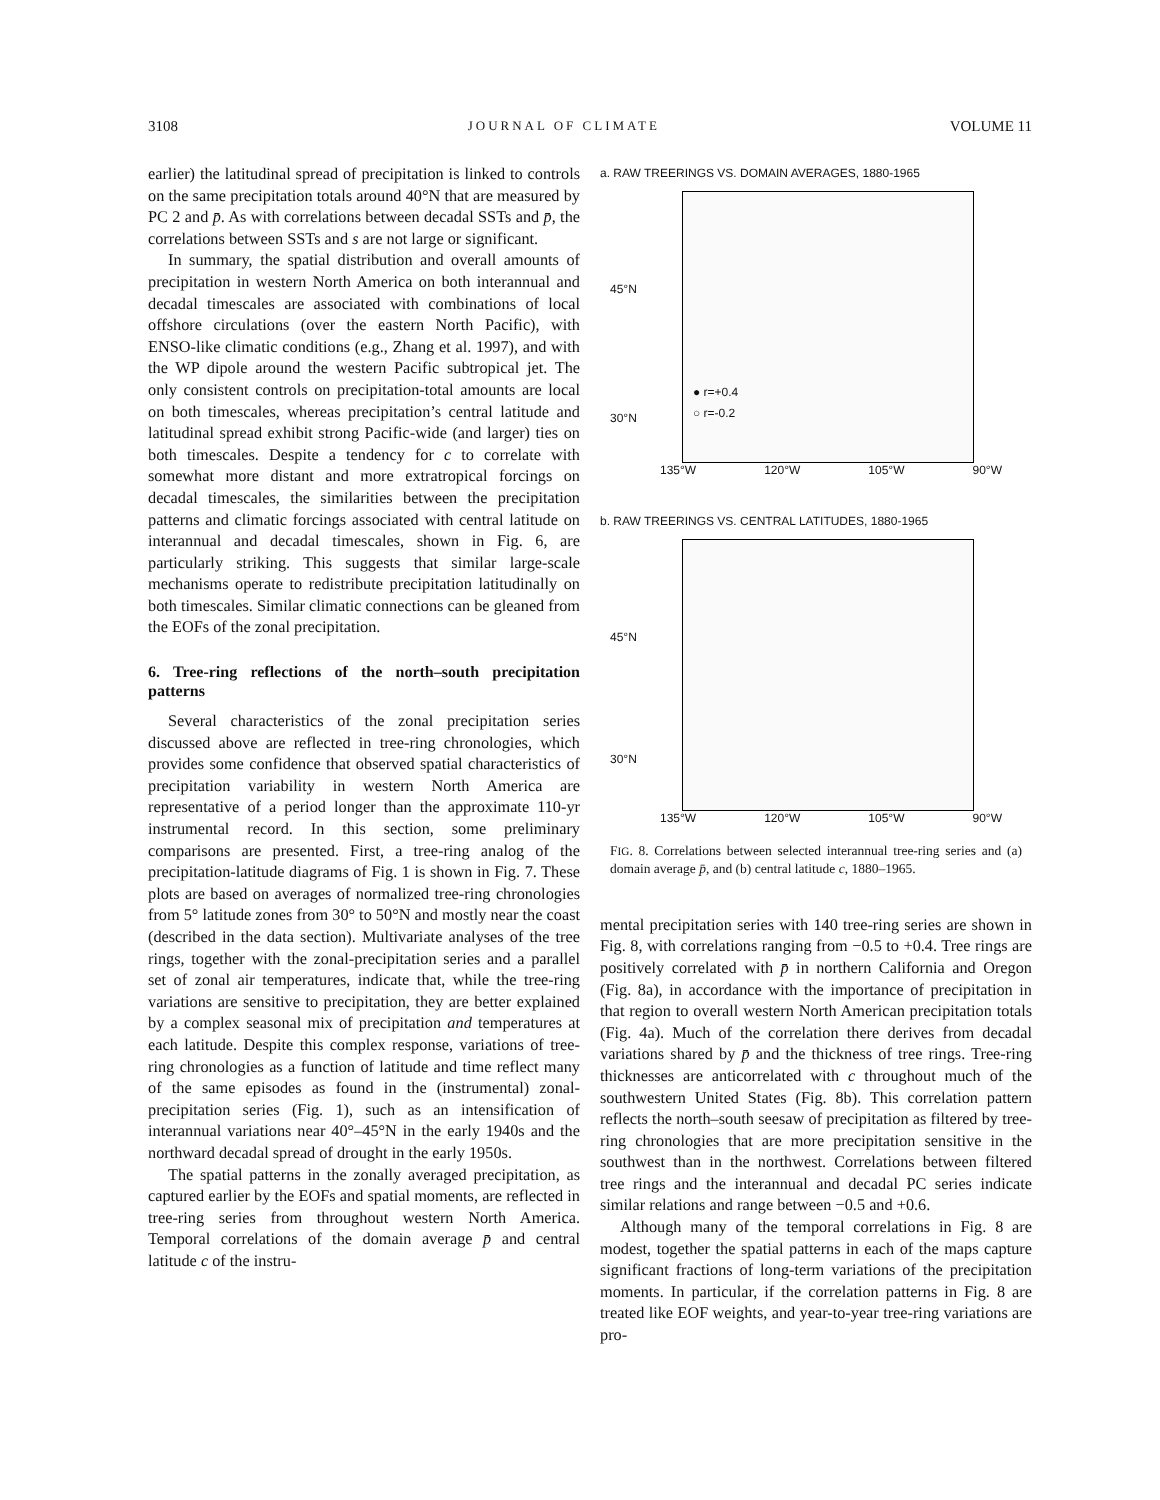3108 JOURNAL OF CLIMATE VOLUME 11
earlier) the latitudinal spread of precipitation is linked to controls on the same precipitation totals around 40°N that are measured by PC 2 and p̄. As with correlations between decadal SSTs and p̄, the correlations between SSTs and s are not large or significant.
In summary, the spatial distribution and overall amounts of precipitation in western North America on both interannual and decadal timescales are associated with combinations of local offshore circulations (over the eastern North Pacific), with ENSO-like climatic conditions (e.g., Zhang et al. 1997), and with the WP dipole around the western Pacific subtropical jet. The only consistent controls on precipitation-total amounts are local on both timescales, whereas precipitation’s central latitude and latitudinal spread exhibit strong Pacific-wide (and larger) ties on both timescales. Despite a tendency for c to correlate with somewhat more distant and more extratropical forcings on decadal timescales, the similarities between the precipitation patterns and climatic forcings associated with central latitude on interannual and decadal timescales, shown in Fig. 6, are particularly striking. This suggests that similar large-scale mechanisms operate to redistribute precipitation latitudinally on both timescales. Similar climatic connections can be gleaned from the EOFs of the zonal precipitation.
6. Tree-ring reflections of the north–south precipitation patterns
Several characteristics of the zonal precipitation series discussed above are reflected in tree-ring chronologies, which provides some confidence that observed spatial characteristics of precipitation variability in western North America are representative of a period longer than the approximate 110-yr instrumental record. In this section, some preliminary comparisons are presented. First, a tree-ring analog of the precipitation-latitude diagrams of Fig. 1 is shown in Fig. 7. These plots are based on averages of normalized tree-ring chronologies from 5° latitude zones from 30° to 50°N and mostly near the coast (described in the data section). Multivariate analyses of the tree rings, together with the zonal-precipitation series and a parallel set of zonal air temperatures, indicate that, while the tree-ring variations are sensitive to precipitation, they are better explained by a complex seasonal mix of precipitation and temperatures at each latitude. Despite this complex response, variations of tree-ring chronologies as a function of latitude and time reflect many of the same episodes as found in the (instrumental) zonal-precipitation series (Fig. 1), such as an intensification of interannual variations near 40°–45°N in the early 1940s and the northward decadal spread of drought in the early 1950s.
The spatial patterns in the zonally averaged precipitation, as captured earlier by the EOFs and spatial moments, are reflected in tree-ring series from throughout western North America. Temporal correlations of the domain average p̄ and central latitude c of the instru-
a. RAW TREERINGS VS. DOMAIN AVERAGES, 1880-1965
● r=+0.4
○ r=-0.2
45°N
30°N
135°W 120°W 105°W 90°W
b. RAW TREERINGS VS. CENTRAL LATITUDES, 1880-1965
45°N
30°N
135°W 120°W 105°W 90°W
FIG. 8. Correlations between selected interannual tree-ring series and (a) domain average p̄, and (b) central latitude c, 1880–1965.
mental precipitation series with 140 tree-ring series are shown in Fig. 8, with correlations ranging from −0.5 to +0.4. Tree rings are positively correlated with p̄ in northern California and Oregon (Fig. 8a), in accordance with the importance of precipitation in that region to overall western North American precipitation totals (Fig. 4a). Much of the correlation there derives from decadal variations shared by p̄ and the thickness of tree rings. Tree-ring thicknesses are anticorrelated with c throughout much of the southwestern United States (Fig. 8b). This correlation pattern reflects the north–south seesaw of precipitation as filtered by tree-ring chronologies that are more precipitation sensitive in the southwest than in the northwest. Correlations between filtered tree rings and the interannual and decadal PC series indicate similar relations and range between −0.5 and +0.6.
Although many of the temporal correlations in Fig. 8 are modest, together the spatial patterns in each of the maps capture significant fractions of long-term variations of the precipitation moments. In particular, if the correlation patterns in Fig. 8 are treated like EOF weights, and year-to-year tree-ring variations are pro-